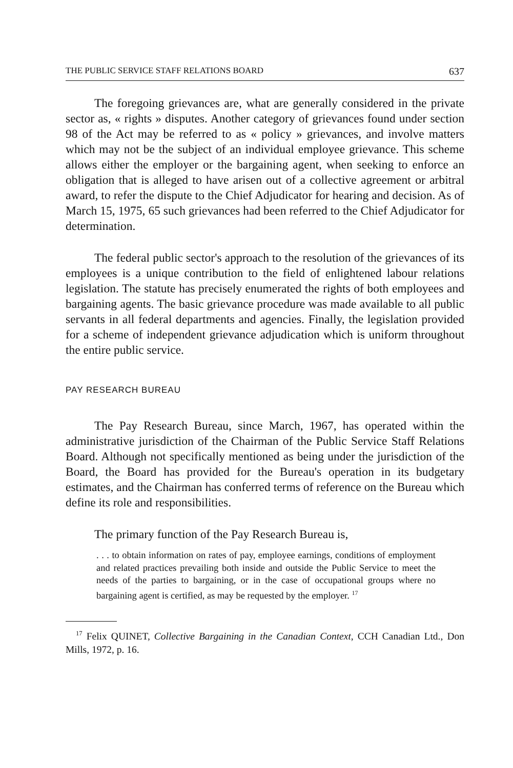THE PUBLIC SERVICE STAFF RELATIONS BOARD 637
The foregoing grievances are, what are generally considered in the private sector as, « rights » disputes. Another category of grievances found under section 98 of the Act may be referred to as « policy » grievances, and involve matters which may not be the subject of an individual employee grievance. This scheme allows either the employer or the bargaining agent, when seeking to enforce an obligation that is alleged to have arisen out of a collective agreement or arbitral award, to refer the dispute to the Chief Adjudicator for hearing and decision. As of March 15, 1975, 65 such grievances had been referred to the Chief Adjudicator for determination.
The federal public sector's approach to the resolution of the grievances of its employees is a unique contribution to the field of enlightened labour relations legislation. The statute has precisely enumerated the rights of both employees and bargaining agents. The basic grievance procedure was made available to all public servants in all federal departments and agencies. Finally, the legislation provided for a scheme of independent grievance adjudication which is uniform throughout the entire public service.
PAY RESEARCH BUREAU
The Pay Research Bureau, since March, 1967, has operated within the administrative jurisdiction of the Chairman of the Public Service Staff Relations Board. Although not specifically mentioned as being under the jurisdiction of the Board, the Board has provided for the Bureau's operation in its budgetary estimates, and the Chairman has conferred terms of reference on the Bureau which define its role and responsibilities.
The primary function of the Pay Research Bureau is,
. . . to obtain information on rates of pay, employee earnings, conditions of employment and related practices prevailing both inside and outside the Public Service to meet the needs of the parties to bargaining, or in the case of occupational groups where no bargaining agent is certified, as may be requested by the employer. <sup>17</sup>
<sup>17</sup> Felix QUINET, Collective Bargaining in the Canadian Context, CCH Canadian Ltd., Don Mills, 1972, p. 16.